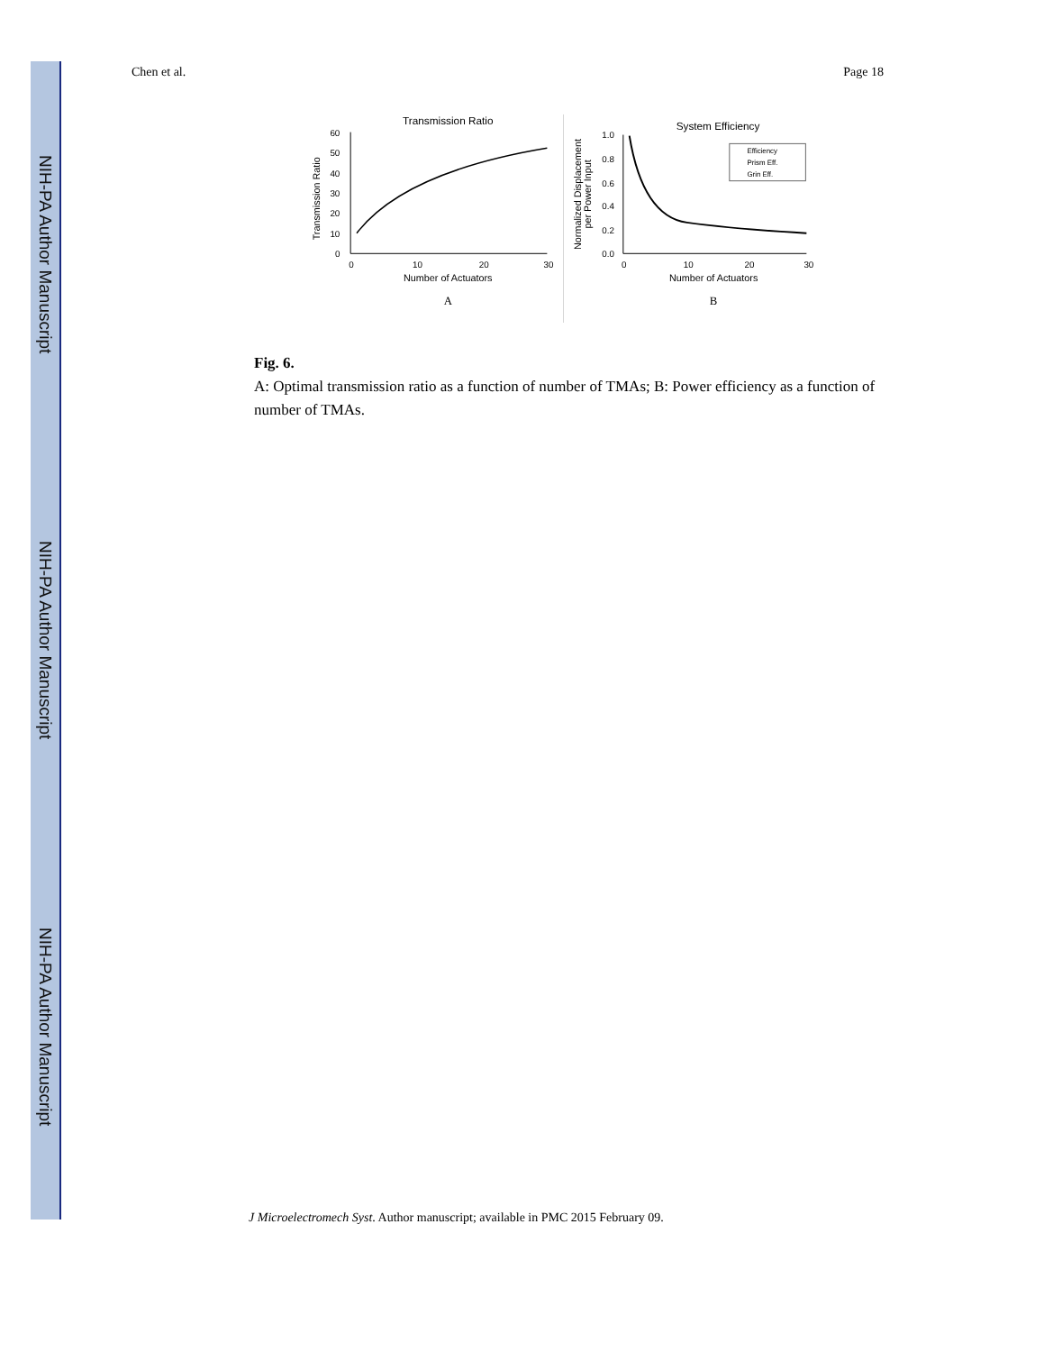NIH-PA Author Manuscript
NIH-PA Author Manuscript
NIH-PA Author Manuscript
Chen et al. Page 18
Transmission Ratio
60
50
40
30
20
10
0
0
10
20
30
Number of Actuators
Transmission Ratio
A
System Efficiency
1.0
0.8
0.6
0.4
0.2
0.0
Efficiency
Prism Eff.
Grin Eff.
0
10
20
30
Number of Actuators
Normalized Displacement
per Power Input
B
Fig. 6.
A: Optimal transmission ratio as a function of number of TMAs; B: Power efficiency as a function of number of TMAs.
J Microelectromech Syst. Author manuscript; available in PMC 2015 February 09.